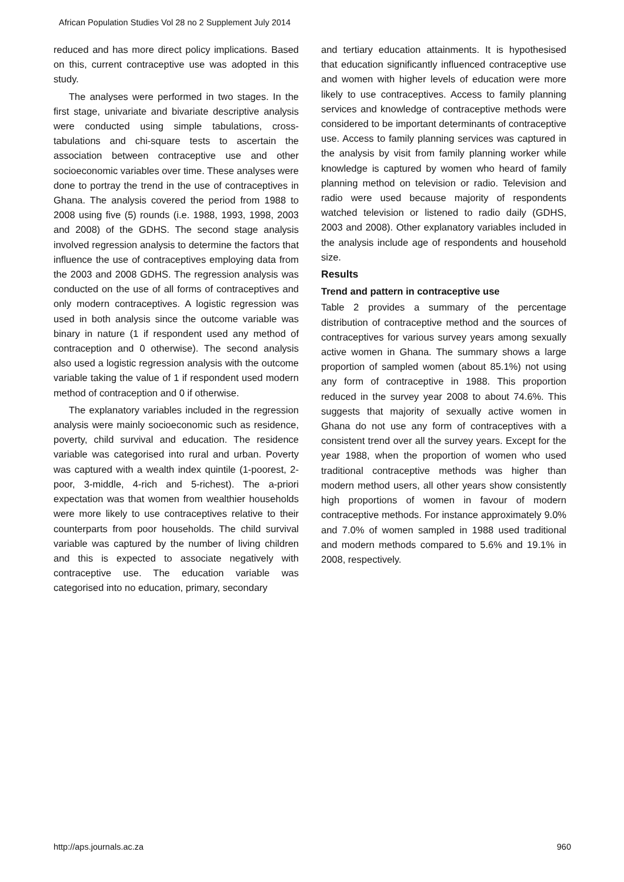African Population Studies Vol 28 no 2 Supplement July 2014
reduced and has more direct policy implications. Based on this, current contraceptive use was adopted in this study.
The analyses were performed in two stages. In the first stage, univariate and bivariate descriptive analysis were conducted using simple tabulations, cross-tabulations and chi-square tests to ascertain the association between contraceptive use and other socioeconomic variables over time. These analyses were done to portray the trend in the use of contraceptives in Ghana. The analysis covered the period from 1988 to 2008 using five (5) rounds (i.e. 1988, 1993, 1998, 2003 and 2008) of the GDHS. The second stage analysis involved regression analysis to determine the factors that influence the use of contraceptives employing data from the 2003 and 2008 GDHS. The regression analysis was conducted on the use of all forms of contraceptives and only modern contraceptives. A logistic regression was used in both analysis since the outcome variable was binary in nature (1 if respondent used any method of contraception and 0 otherwise). The second analysis also used a logistic regression analysis with the outcome variable taking the value of 1 if respondent used modern method of contraception and 0 if otherwise.
The explanatory variables included in the regression analysis were mainly socioeconomic such as residence, poverty, child survival and education. The residence variable was categorised into rural and urban. Poverty was captured with a wealth index quintile (1-poorest, 2-poor, 3-middle, 4-rich and 5-richest). The a-priori expectation was that women from wealthier households were more likely to use contraceptives relative to their counterparts from poor households. The child survival variable was captured by the number of living children and this is expected to associate negatively with contraceptive use. The education variable was categorised into no education, primary, secondary
and tertiary education attainments. It is hypothesised that education significantly influenced contraceptive use and women with higher levels of education were more likely to use contraceptives. Access to family planning services and knowledge of contraceptive methods were considered to be important determinants of contraceptive use. Access to family planning services was captured in the analysis by visit from family planning worker while knowledge is captured by women who heard of family planning method on television or radio. Television and radio were used because majority of respondents watched television or listened to radio daily (GDHS, 2003 and 2008). Other explanatory variables included in the analysis include age of respondents and household size.
Results
Trend and pattern in contraceptive use
Table 2 provides a summary of the percentage distribution of contraceptive method and the sources of contraceptives for various survey years among sexually active women in Ghana. The summary shows a large proportion of sampled women (about 85.1%) not using any form of contraceptive in 1988. This proportion reduced in the survey year 2008 to about 74.6%. This suggests that majority of sexually active women in Ghana do not use any form of contraceptives with a consistent trend over all the survey years. Except for the year 1988, when the proportion of women who used traditional contraceptive methods was higher than modern method users, all other years show consistently high proportions of women in favour of modern contraceptive methods. For instance approximately 9.0% and 7.0% of women sampled in 1988 used traditional and modern methods compared to 5.6% and 19.1% in 2008, respectively.
http://aps.journals.ac.za 960